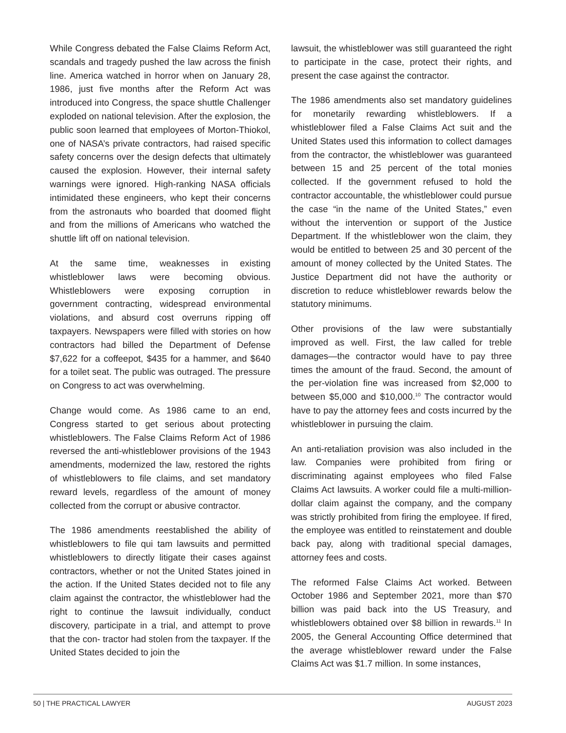While Congress debated the False Claims Reform Act, scandals and tragedy pushed the law across the finish line. America watched in horror when on January 28, 1986, just five months after the Reform Act was introduced into Congress, the space shuttle Challenger exploded on national television. After the explosion, the public soon learned that employees of Morton-Thiokol, one of NASA’s private contractors, had raised specific safety concerns over the design defects that ultimately caused the explosion. However, their internal safety warnings were ignored. High-ranking NASA officials intimidated these engineers, who kept their concerns from the astronauts who boarded that doomed flight and from the millions of Americans who watched the shuttle lift off on national television.
At the same time, weaknesses in existing whistleblower laws were becoming obvious. Whistleblowers were exposing corruption in government contracting, widespread environmental violations, and absurd cost overruns ripping off taxpayers. Newspapers were filled with stories on how contractors had billed the Department of Defense $7,622 for a coffeepot, $435 for a hammer, and $640 for a toilet seat. The public was outraged. The pressure on Congress to act was overwhelming.
Change would come. As 1986 came to an end, Congress started to get serious about protecting whistleblowers. The False Claims Reform Act of 1986 reversed the anti-whistleblower provisions of the 1943 amendments, modernized the law, restored the rights of whistleblowers to file claims, and set mandatory reward levels, regardless of the amount of money collected from the corrupt or abusive contractor.
The 1986 amendments reestablished the ability of whistleblowers to file qui tam lawsuits and permitted whistleblowers to directly litigate their cases against contractors, whether or not the United States joined in the action. If the United States decided not to file any claim against the contractor, the whistleblower had the right to continue the lawsuit individually, conduct discovery, participate in a trial, and attempt to prove that the con- tractor had stolen from the taxpayer. If the United States decided to join the
lawsuit, the whistleblower was still guaranteed the right to participate in the case, protect their rights, and present the case against the contractor.
The 1986 amendments also set mandatory guidelines for monetarily rewarding whistleblowers. If a whistleblower filed a False Claims Act suit and the United States used this information to collect damages from the contractor, the whistleblower was guaranteed between 15 and 25 percent of the total monies collected. If the government refused to hold the contractor accountable, the whistleblower could pursue the case “in the name of the United States,” even without the intervention or support of the Justice Department. If the whistleblower won the claim, they would be entitled to between 25 and 30 percent of the amount of money collected by the United States. The Justice Department did not have the authority or discretion to reduce whistleblower rewards below the statutory minimums.
Other provisions of the law were substantially improved as well. First, the law called for treble damages—the contractor would have to pay three times the amount of the fraud. Second, the amount of the per-violation fine was increased from $2,000 to between $5,000 and $10,000.<sup>10</sup> The contractor would have to pay the attorney fees and costs incurred by the whistleblower in pursuing the claim.
An anti-retaliation provision was also included in the law. Companies were prohibited from firing or discriminating against employees who filed False Claims Act lawsuits. A worker could file a multi-million-dollar claim against the company, and the company was strictly prohibited from firing the employee. If fired, the employee was entitled to reinstatement and double back pay, along with traditional special damages, attorney fees and costs.
The reformed False Claims Act worked. Between October 1986 and September 2021, more than $70 billion was paid back into the US Treasury, and whistleblowers obtained over $8 billion in rewards.<sup>11</sup> In 2005, the General Accounting Office determined that the average whistleblower reward under the False Claims Act was $1.7 million. In some instances,
50 | THE PRACTICAL LAWYER AUGUST 2023